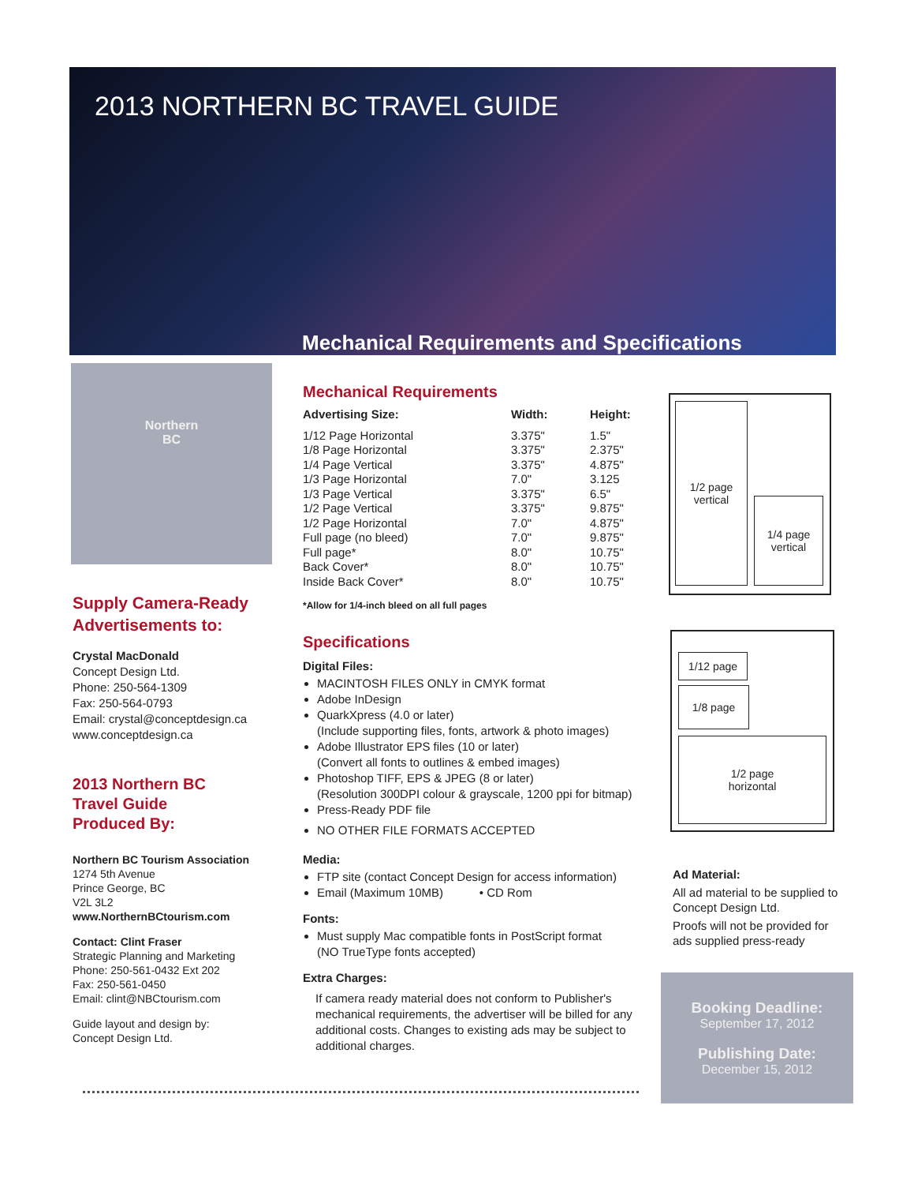2013 NORTHERN BC TRAVEL GUIDE
Mechanical Requirements and Specifications
Northern
BC
Supply Camera-Ready Advertisements to:
Crystal MacDonald
Concept Design Ltd.
Phone: 250-564-1309
Fax: 250-564-0793
Email: crystal@conceptdesign.ca
www.conceptdesign.ca
2013 Northern BC
Travel Guide
Produced By:
Northern BC Tourism Association
1274 5th Avenue
Prince George, BC
V2L 3L2
www.NorthernBCtourism.com
Contact: Clint Fraser
Strategic Planning and Marketing
Phone: 250-561-0432 Ext 202
Fax: 250-561-0450
Email: clint@NBCtourism.com
Guide layout and design by:
Concept Design Ltd.
Mechanical Requirements
| Advertising Size: | Width: | Height: |
| --- | --- | --- |
| 1/12 Page Horizontal | 3.375" | 1.5" |
| 1/8 Page Horizontal | 3.375" | 2.375" |
| 1/4 Page Vertical | 3.375" | 4.875" |
| 1/3 Page Horizontal | 7.0" | 3.125 |
| 1/3 Page Vertical | 3.375" | 6.5" |
| 1/2 Page Vertical | 3.375" | 9.875" |
| 1/2 Page Horizontal | 7.0" | 4.875" |
| Full page (no bleed) | 7.0" | 9.875" |
| Full page* | 8.0" | 10.75" |
| Back Cover* | 8.0" | 10.75" |
| Inside Back Cover* | 8.0" | 10.75" |
*Allow for 1/4-inch bleed on all full pages
Specifications
Digital Files:
MACINTOSH FILES ONLY in CMYK format
Adobe InDesign
QuarkXpress (4.0 or later)
(Include supporting files, fonts, artwork & photo images)
Adobe Illustrator EPS files (10 or later)
(Convert all fonts to outlines & embed images)
Photoshop TIFF, EPS & JPEG (8 or later)
(Resolution 300DPI colour & grayscale, 1200 ppi for bitmap)
Press-Ready PDF file
NO OTHER FILE FORMATS ACCEPTED
Media:
FTP site (contact Concept Design for access information)
Email (Maximum 10MB) • CD Rom
Fonts:
Must supply Mac compatible fonts in PostScript format
(NO TrueType fonts accepted)
Extra Charges:
If camera ready material does not conform to Publisher's mechanical requirements, the advertiser will be billed for any additional costs. Changes to existing ads may be subject to additional charges.
1/2 page
vertical
1/4 page
vertical
1/12 page
1/8 page
1/2 page
horizontal
Ad Material:
All ad material to be supplied to Concept Design Ltd.
Proofs will not be provided for ads supplied press-ready
Booking Deadline:
September 17, 2012
Publishing Date:
December 15, 2012